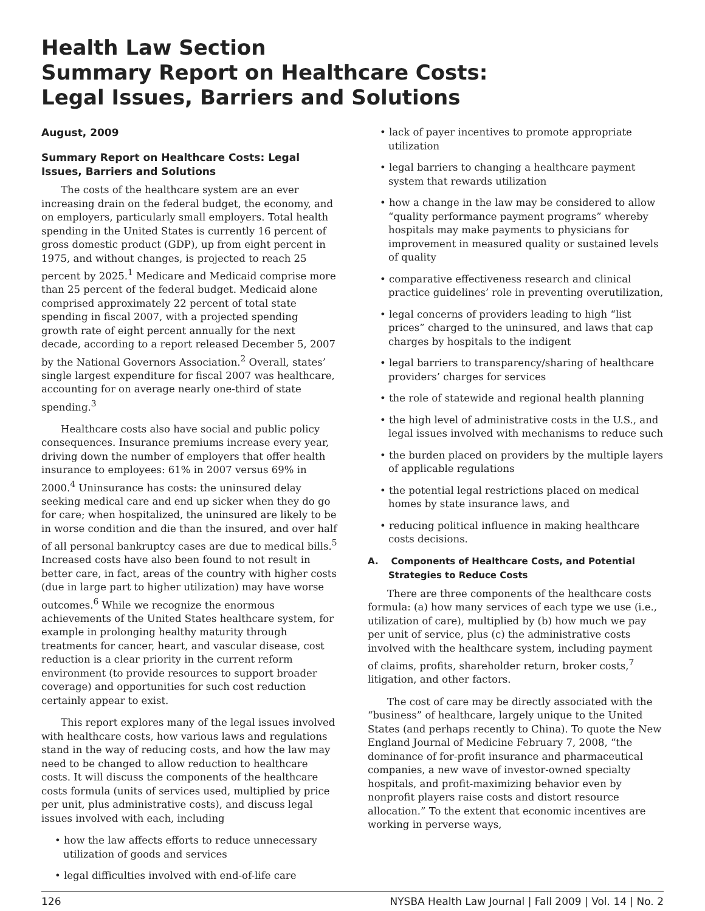Health Law Section
Summary Report on Healthcare Costs:
Legal Issues, Barriers and Solutions
August, 2009
Summary Report on Healthcare Costs: Legal Issues, Barriers and Solutions
The costs of the healthcare system are an ever increasing drain on the federal budget, the economy, and on employers, particularly small employers. Total health spending in the United States is currently 16 percent of gross domestic product (GDP), up from eight percent in 1975, and without changes, is projected to reach 25 percent by 2025.<sup>1</sup> Medicare and Medicaid comprise more than 25 percent of the federal budget. Medicaid alone comprised approximately 22 percent of total state spending in fiscal 2007, with a projected spending growth rate of eight percent annually for the next decade, according to a report released December 5, 2007 by the National Governors Association.<sup>2</sup> Overall, states’ single largest expenditure for fiscal 2007 was healthcare, accounting for on average nearly one-third of state spending.<sup>3</sup>
Healthcare costs also have social and public policy consequences. Insurance premiums increase every year, driving down the number of employers that offer health insurance to employees: 61% in 2007 versus 69% in 2000.<sup>4</sup> Uninsurance has costs: the uninsured delay seeking medical care and end up sicker when they do go for care; when hospitalized, the uninsured are likely to be in worse condition and die than the insured, and over half of all personal bankruptcy cases are due to medical bills.<sup>5</sup> Increased costs have also been found to not result in better care, in fact, areas of the country with higher costs (due in large part to higher utilization) may have worse outcomes.<sup>6</sup> While we recognize the enormous achievements of the United States healthcare system, for example in prolonging healthy maturity through treatments for cancer, heart, and vascular disease, cost reduction is a clear priority in the current reform environment (to provide resources to support broader coverage) and opportunities for such cost reduction certainly appear to exist.
This report explores many of the legal issues involved with healthcare costs, how various laws and regulations stand in the way of reducing costs, and how the law may need to be changed to allow reduction to healthcare costs. It will discuss the components of the healthcare costs formula (units of services used, multiplied by price per unit, plus administrative costs), and discuss legal issues involved with each, including
• how the law affects efforts to reduce unnecessary utilization of goods and services
• legal difficulties involved with end-of-life care
• lack of payer incentives to promote appropriate utilization
• legal barriers to changing a healthcare payment system that rewards utilization
• how a change in the law may be considered to allow “quality performance payment programs” whereby hospitals may make payments to physicians for improvement in measured quality or sustained levels of quality
• comparative effectiveness research and clinical practice guidelines’ role in preventing overutilization,
• legal concerns of providers leading to high “list prices” charged to the uninsured, and laws that cap charges by hospitals to the indigent
• legal barriers to transparency/sharing of healthcare providers’ charges for services
• the role of statewide and regional health planning
• the high level of administrative costs in the U.S., and legal issues involved with mechanisms to reduce such
• the burden placed on providers by the multiple layers of applicable regulations
• the potential legal restrictions placed on medical homes by state insurance laws, and
• reducing political influence in making healthcare costs decisions.
A. Components of Healthcare Costs, and Potential Strategies to Reduce Costs
There are three components of the healthcare costs formula: (a) how many services of each type we use (i.e., utilization of care), multiplied by (b) how much we pay per unit of service, plus (c) the administrative costs involved with the healthcare system, including payment of claims, profits, shareholder return, broker costs,<sup>7</sup> litigation, and other factors.
The cost of care may be directly associated with the “business” of healthcare, largely unique to the United States (and perhaps recently to China). To quote the New England Journal of Medicine February 7, 2008, “the dominance of for-profit insurance and pharmaceutical companies, a new wave of investor-owned specialty hospitals, and profit-maximizing behavior even by nonprofit players raise costs and distort resource allocation.” To the extent that economic incentives are working in perverse ways,
126 NYSBA Health Law Journal | Fall 2009 | Vol. 14 | No. 2